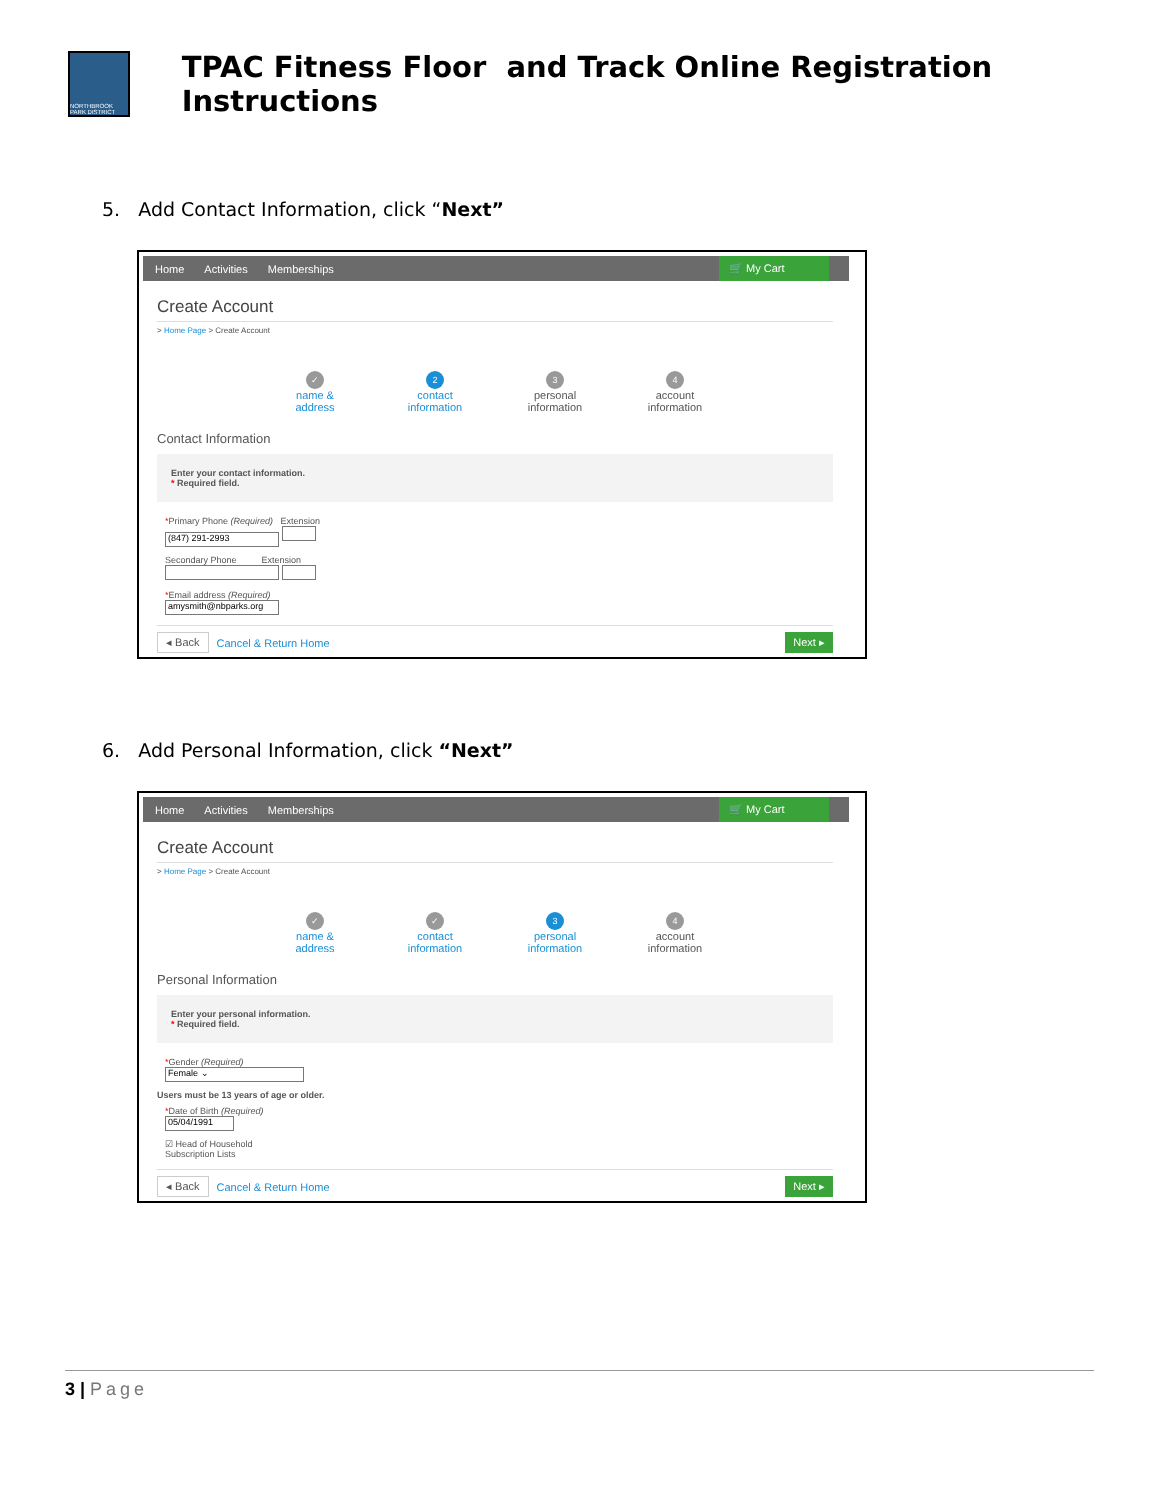NORTHBROOK PARK DISTRICT
TPAC Fitness Floor and Track Online Registration Instructions
5. Add Contact Information, click “Next”
Home Activities Memberships 🛒 My Cart
Create Account
> Home Page > Create Account
✓
name & address
2
contact information
3
personal information
4
account information
Contact Information
Enter your contact information.
* Required field.
*Primary Phone (Required) Extension
(847) 291-2993
Secondary Phone Extension
*Email address (Required)
amysmith@nbparks.org
◂ Back Cancel & Return Home Next ▸
6. Add Personal Information, click “Next”
Home Activities Memberships 🛒 My Cart
Create Account
> Home Page > Create Account
✓
name & address
✓
contact information
3
personal information
4
account information
Personal Information
Enter your personal information.
* Required field.
*Gender (Required)
Female ⌄
Users must be 13 years of age or older.
*Date of Birth (Required)
05/04/1991
☑ Head of Household
Subscription Lists
◂ Back Cancel & Return Home Next ▸
3 | Page